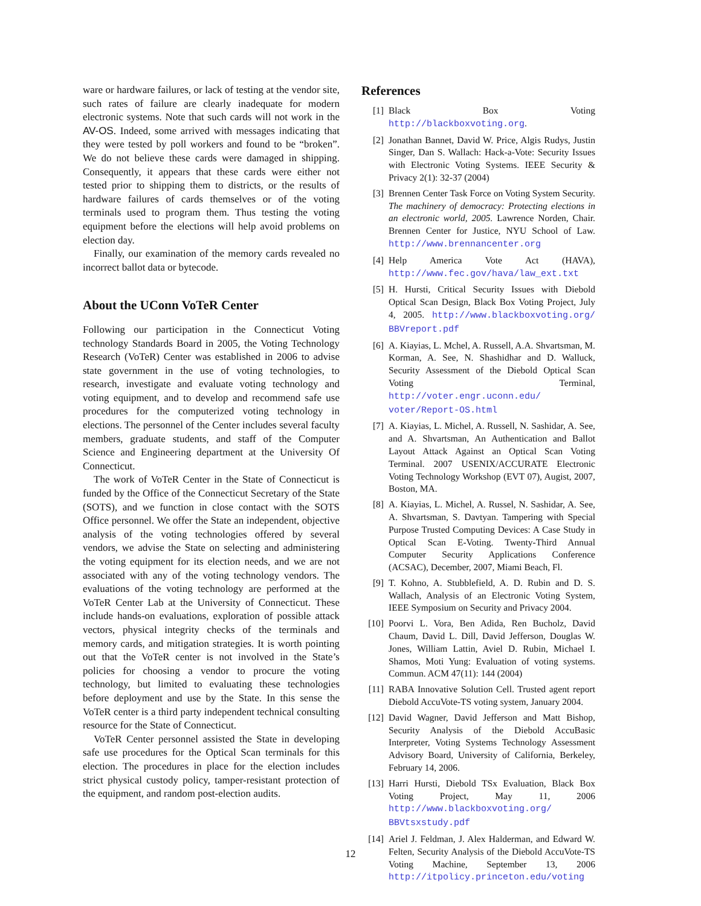ware or hardware failures, or lack of testing at the vendor site, such rates of failure are clearly inadequate for modern electronic systems. Note that such cards will not work in the AV-OS. Indeed, some arrived with messages indicating that they were tested by poll workers and found to be “broken”. We do not believe these cards were damaged in shipping. Consequently, it appears that these cards were either not tested prior to shipping them to districts, or the results of hardware failures of cards themselves or of the voting terminals used to program them. Thus testing the voting equipment before the elections will help avoid problems on election day.
Finally, our examination of the memory cards revealed no incorrect ballot data or bytecode.
About the UConn VoTeR Center
Following our participation in the Connecticut Voting technology Standards Board in 2005, the Voting Technology Research (VoTeR) Center was established in 2006 to advise state government in the use of voting technologies, to research, investigate and evaluate voting technology and voting equipment, and to develop and recommend safe use procedures for the computerized voting technology in elections. The personnel of the Center includes several faculty members, graduate students, and staff of the Computer Science and Engineering department at the University Of Connecticut.
The work of VoTeR Center in the State of Connecticut is funded by the Office of the Connecticut Secretary of the State (SOTS), and we function in close contact with the SOTS Office personnel. We offer the State an independent, objective analysis of the voting technologies offered by several vendors, we advise the State on selecting and administering the voting equipment for its election needs, and we are not associated with any of the voting technology vendors. The evaluations of the voting technology are performed at the VoTeR Center Lab at the University of Connecticut. These include hands-on evaluations, exploration of possible attack vectors, physical integrity checks of the terminals and memory cards, and mitigation strategies. It is worth pointing out that the VoTeR center is not involved in the State’s policies for choosing a vendor to procure the voting technology, but limited to evaluating these technologies before deployment and use by the State. In this sense the VoTeR center is a third party independent technical consulting resource for the State of Connecticut.
VoTeR Center personnel assisted the State in developing safe use procedures for the Optical Scan terminals for this election. The procedures in place for the election includes strict physical custody policy, tamper-resistant protection of the equipment, and random post-election audits.
References
[1] Black Box Voting http://blackboxvoting.org.
[2] Jonathan Bannet, David W. Price, Algis Rudys, Justin Singer, Dan S. Wallach: Hack-a-Vote: Security Issues with Electronic Voting Systems. IEEE Security & Privacy 2(1): 32-37 (2004)
[3] Brennen Center Task Force on Voting System Security. The machinery of democracy: Protecting elections in an electronic world, 2005. Lawrence Norden, Chair. Brennen Center for Justice, NYU School of Law. http://www.brennancenter.org
[4] Help America Vote Act (HAVA), http://www.fec.gov/hava/law_ext.txt
[5] H. Hursti, Critical Security Issues with Diebold Optical Scan Design, Black Box Voting Project, July 4, 2005. http://www.blackboxvoting.org/ BBVreport.pdf
[6] A. Kiayias, L. Mchel, A. Russell, A.A. Shvartsman, M. Korman, A. See, N. Shashidhar and D. Walluck, Security Assessment of the Diebold Optical Scan Voting Terminal, http://voter.engr.uconn.edu/ voter/Report-OS.html
[7] A. Kiayias, L. Michel, A. Russell, N. Sashidar, A. See, and A. Shvartsman, An Authentication and Ballot Layout Attack Against an Optical Scan Voting Terminal. 2007 USENIX/ACCURATE Electronic Voting Technology Workshop (EVT 07), Augist, 2007, Boston, MA.
[8] A. Kiayias, L. Michel, A. Russel, N. Sashidar, A. See, A. Shvartsman, S. Davtyan. Tampering with Special Purpose Trusted Computing Devices: A Case Study in Optical Scan E-Voting. Twenty-Third Annual Computer Security Applications Conference (ACSAC), December, 2007, Miami Beach, Fl.
[9] T. Kohno, A. Stubblefield, A. D. Rubin and D. S. Wallach, Analysis of an Electronic Voting System, IEEE Symposium on Security and Privacy 2004.
[10] Poorvi L. Vora, Ben Adida, Ren Bucholz, David Chaum, David L. Dill, David Jefferson, Douglas W. Jones, William Lattin, Aviel D. Rubin, Michael I. Shamos, Moti Yung: Evaluation of voting systems. Commun. ACM 47(11): 144 (2004)
[11] RABA Innovative Solution Cell. Trusted agent report Diebold AccuVote-TS voting system, January 2004.
[12] David Wagner, David Jefferson and Matt Bishop, Security Analysis of the Diebold AccuBasic Interpreter, Voting Systems Technology Assessment Advisory Board, University of California, Berkeley, February 14, 2006.
[13] Harri Hursti, Diebold TSx Evaluation, Black Box Voting Project, May 11, 2006 http://www.blackboxvoting.org/ BBVtsxstudy.pdf
[14] Ariel J. Feldman, J. Alex Halderman, and Edward W. Felten, Security Analysis of the Diebold AccuVote-TS Voting Machine, September 13, 2006 http://itpolicy.princeton.edu/voting
12